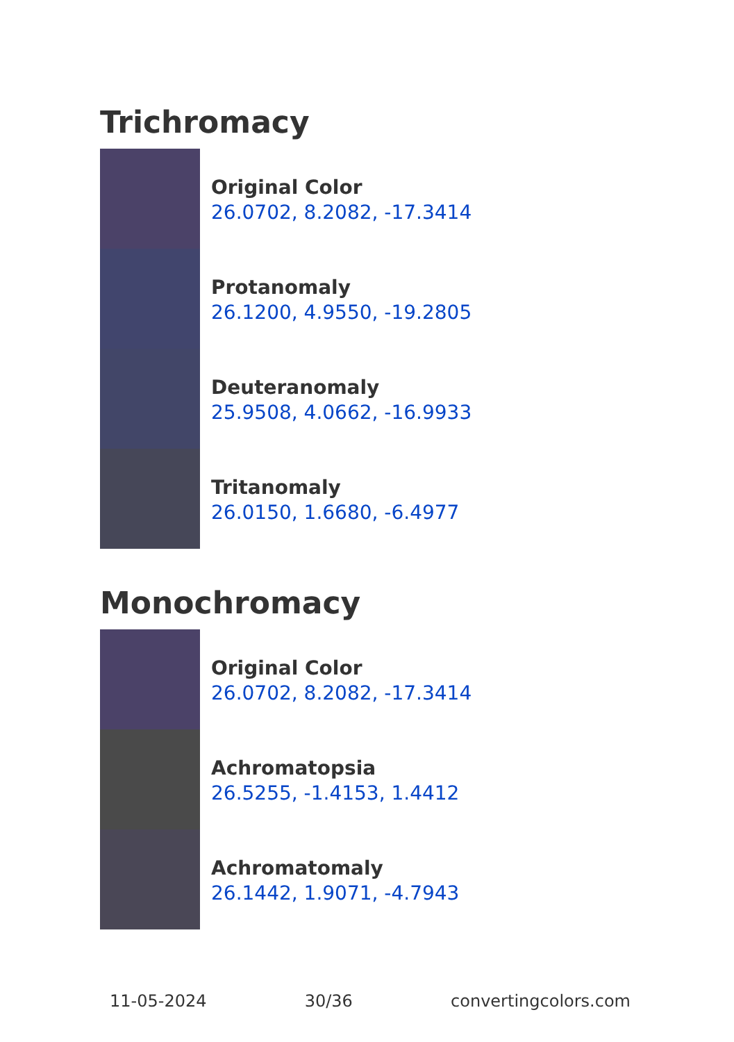Trichromacy
Original Color
26.0702, 8.2082, -17.3414
Protanomaly
26.1200, 4.9550, -19.2805
Deuteranomaly
25.9508, 4.0662, -16.9933
Tritanomaly
26.0150, 1.6680, -6.4977
Monochromacy
Original Color
26.0702, 8.2082, -17.3414
Achromatopsia
26.5255, -1.4153, 1.4412
Achromatomaly
26.1442, 1.9071, -4.7943
11-05-2024 30/36 convertingcolors.com